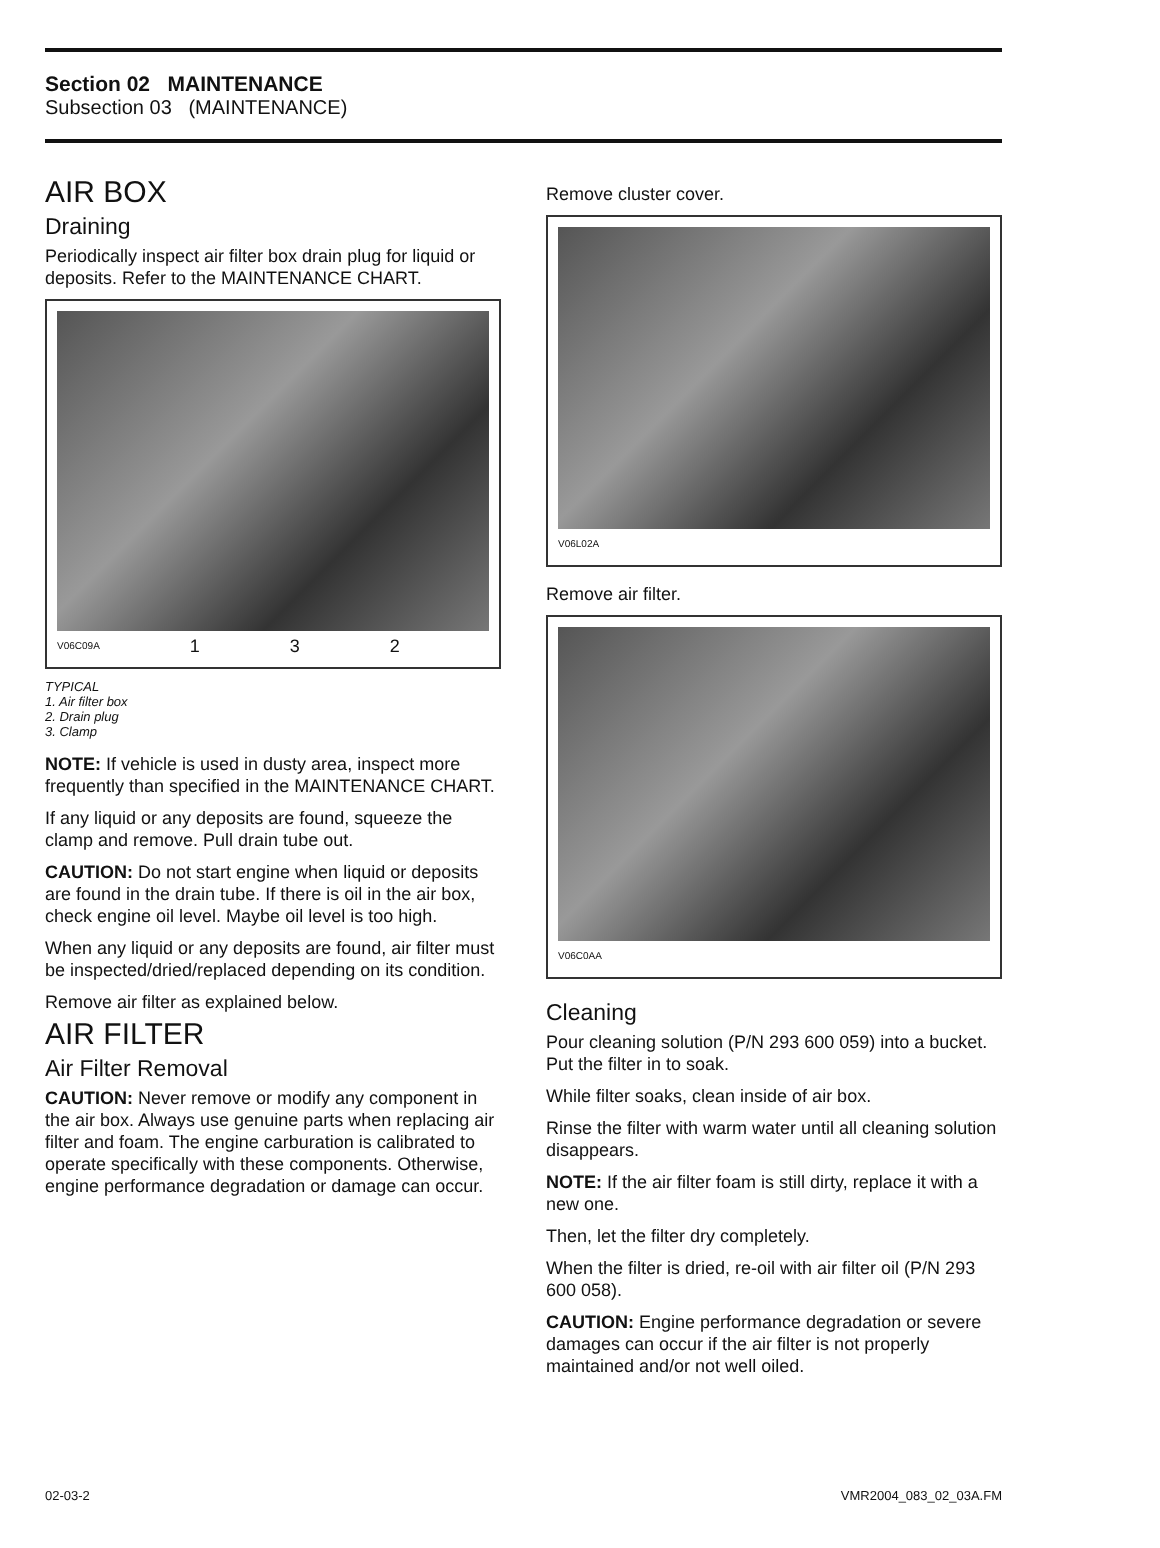Section 02 MAINTENANCE
Subsection 03 (MAINTENANCE)
AIR BOX
Draining
Periodically inspect air filter box drain plug for liquid or deposits. Refer to the MAINTENANCE CHART.
V06C09A 1 3 2
TYPICAL
1. Air filter box
2. Drain plug
3. Clamp
NOTE: If vehicle is used in dusty area, inspect more frequently than specified in the MAINTENANCE CHART.
If any liquid or any deposits are found, squeeze the clamp and remove. Pull drain tube out.
CAUTION: Do not start engine when liquid or deposits are found in the drain tube. If there is oil in the air box, check engine oil level. Maybe oil level is too high.
When any liquid or any deposits are found, air filter must be inspected/dried/replaced depending on its condition.
Remove air filter as explained below.
AIR FILTER
Air Filter Removal
CAUTION: Never remove or modify any component in the air box. Always use genuine parts when replacing air filter and foam. The engine carburation is calibrated to operate specifically with these components. Otherwise, engine performance degradation or damage can occur.
Remove cluster cover.
V06L02A
Remove air filter.
V06C0AA
Cleaning
Pour cleaning solution (P/N 293 600 059) into a bucket. Put the filter in to soak.
While filter soaks, clean inside of air box.
Rinse the filter with warm water until all cleaning solution disappears.
NOTE: If the air filter foam is still dirty, replace it with a new one.
Then, let the filter dry completely.
When the filter is dried, re-oil with air filter oil (P/N 293 600 058).
CAUTION: Engine performance degradation or severe damages can occur if the air filter is not properly maintained and/or not well oiled.
02-03-2 VMR2004_083_02_03A.FM